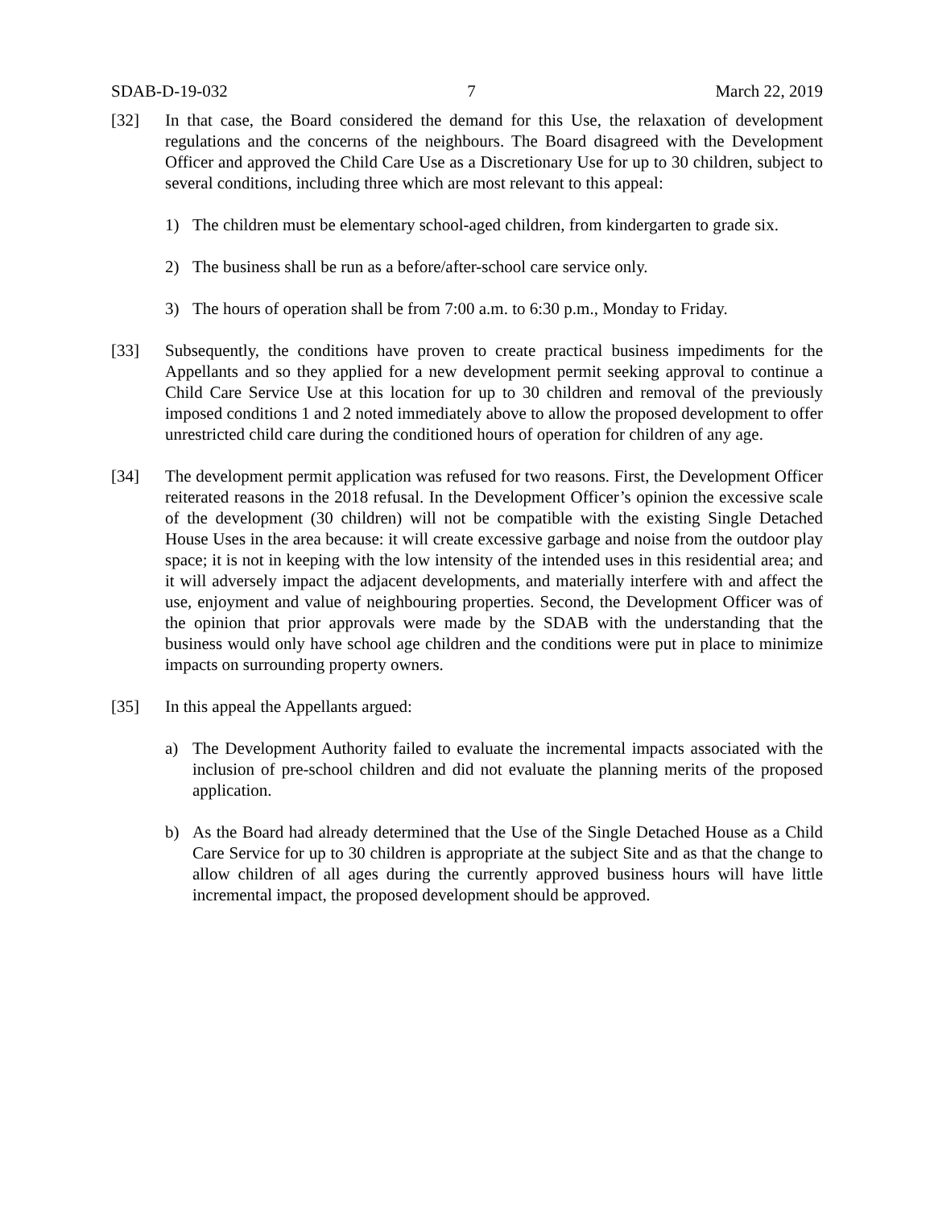SDAB-D-19-032 7 March 22, 2019
[32] In that case, the Board considered the demand for this Use, the relaxation of development regulations and the concerns of the neighbours. The Board disagreed with the Development Officer and approved the Child Care Use as a Discretionary Use for up to 30 children, subject to several conditions, including three which are most relevant to this appeal:
1) The children must be elementary school-aged children, from kindergarten to grade six.
2) The business shall be run as a before/after-school care service only.
3) The hours of operation shall be from 7:00 a.m. to 6:30 p.m., Monday to Friday.
[33] Subsequently, the conditions have proven to create practical business impediments for the Appellants and so they applied for a new development permit seeking approval to continue a Child Care Service Use at this location for up to 30 children and removal of the previously imposed conditions 1 and 2 noted immediately above to allow the proposed development to offer unrestricted child care during the conditioned hours of operation for children of any age.
[34] The development permit application was refused for two reasons. First, the Development Officer reiterated reasons in the 2018 refusal. In the Development Officer’s opinion the excessive scale of the development (30 children) will not be compatible with the existing Single Detached House Uses in the area because: it will create excessive garbage and noise from the outdoor play space; it is not in keeping with the low intensity of the intended uses in this residential area; and it will adversely impact the adjacent developments, and materially interfere with and affect the use, enjoyment and value of neighbouring properties. Second, the Development Officer was of the opinion that prior approvals were made by the SDAB with the understanding that the business would only have school age children and the conditions were put in place to minimize impacts on surrounding property owners.
[35] In this appeal the Appellants argued:
a) The Development Authority failed to evaluate the incremental impacts associated with the inclusion of pre-school children and did not evaluate the planning merits of the proposed application.
b) As the Board had already determined that the Use of the Single Detached House as a Child Care Service for up to 30 children is appropriate at the subject Site and as that the change to allow children of all ages during the currently approved business hours will have little incremental impact, the proposed development should be approved.